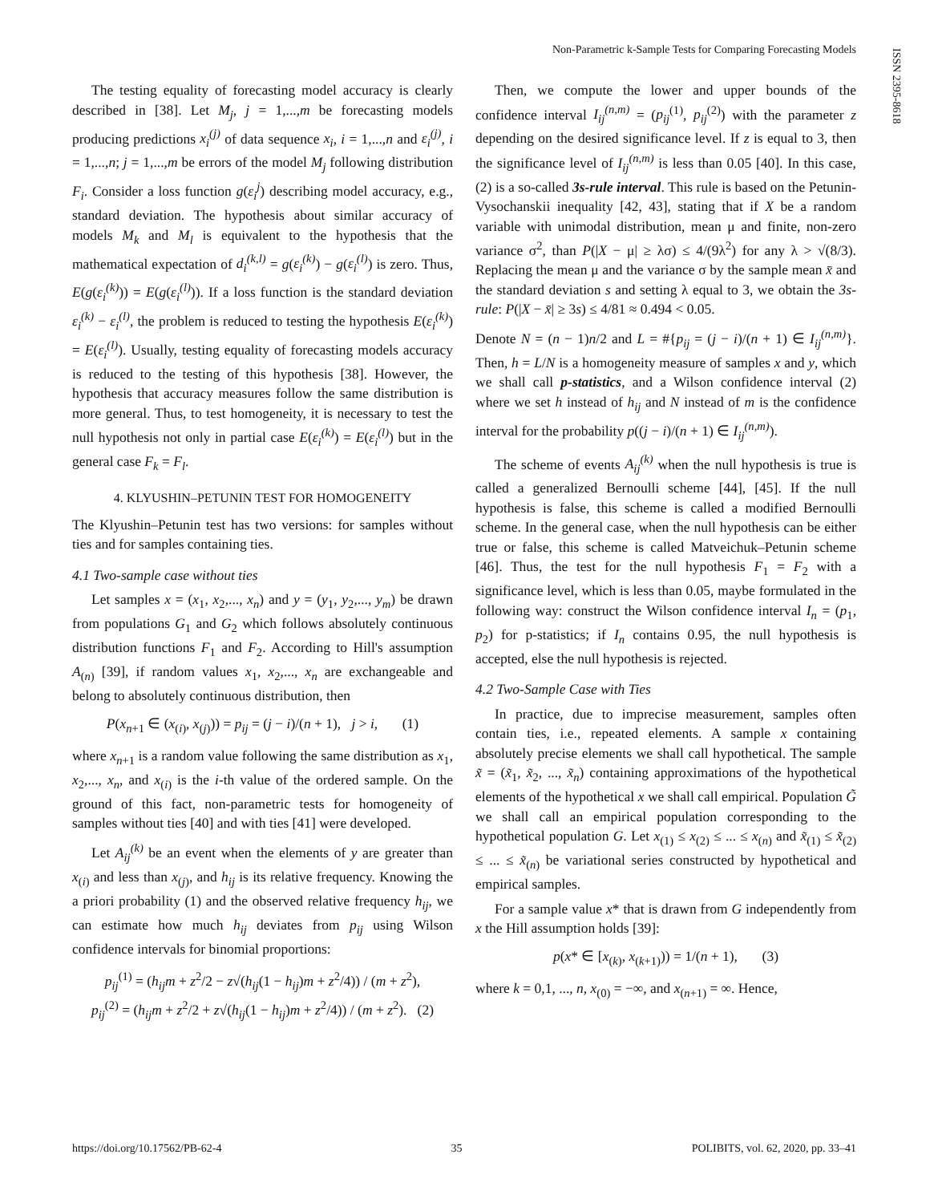Non-Parametric k-Sample Tests for Comparing Forecasting Models
ISSN 2395-8618
The testing equality of forecasting model accuracy is clearly described in [38]. Let M<sub>j</sub>, j = 1,...,m be forecasting models producing predictions x<sub>i</sub><sup>(j)</sup> of data sequence x<sub>i</sub>, i = 1,...,n and ε<sub>i</sub><sup>(j)</sup>, i = 1,...,n; j = 1,...,m be errors of the model M<sub>j</sub> following distribution F<sub>i</sub>. Consider a loss function g(ε<sub>i</sub><sup>j</sup>) describing model accuracy, e.g., standard deviation. The hypothesis about similar accuracy of models M<sub>k</sub> and M<sub>l</sub> is equivalent to the hypothesis that the mathematical expectation of d<sub>i</sub><sup>(k,l)</sup> = g(ε<sub>i</sub><sup>(k)</sup>) − g(ε<sub>i</sub><sup>(l)</sup>) is zero. Thus, E(g(ε<sub>i</sub><sup>(k)</sup>)) = E(g(ε<sub>i</sub><sup>(l)</sup>)). If a loss function is the standard deviation ε<sub>i</sub><sup>(k)</sup> − ε<sub>i</sub><sup>(l)</sup>, the problem is reduced to testing the hypothesis E(ε<sub>i</sub><sup>(k)</sup>) = E(ε<sub>i</sub><sup>(l)</sup>). Usually, testing equality of forecasting models accuracy is reduced to the testing of this hypothesis [38]. However, the hypothesis that accuracy measures follow the same distribution is more general. Thus, to test homogeneity, it is necessary to test the null hypothesis not only in partial case E(ε<sub>i</sub><sup>(k)</sup>) = E(ε<sub>i</sub><sup>(l)</sup>) but in the general case F<sub>k</sub> = F<sub>l</sub>.
4. KLYUSHIN–PETUNIN TEST FOR HOMOGENEITY
The Klyushin–Petunin test has two versions: for samples without ties and for samples containing ties.
4.1 Two-sample case without ties
Let samples x = (x<sub>1</sub>, x<sub>2</sub>,..., x<sub>n</sub>) and y = (y<sub>1</sub>, y<sub>2</sub>,..., y<sub>m</sub>) be drawn from populations G<sub>1</sub> and G<sub>2</sub> which follows absolutely continuous distribution functions F<sub>1</sub> and F<sub>2</sub>. According to Hill's assumption A<sub>(n)</sub> [39], if random values x<sub>1</sub>, x<sub>2</sub>,..., x<sub>n</sub> are exchangeable and belong to absolutely continuous distribution, then
P(x<sub>n+1</sub> ∈ (x<sub>(i)</sub>, x<sub>(j)</sub>)) = p<sub>ij</sub> = (j − i)/(n + 1), j > i, (1)
where x<sub>n+1</sub> is a random value following the same distribution as x<sub>1</sub>, x<sub>2</sub>,..., x<sub>n</sub>, and x<sub>(i)</sub> is the i-th value of the ordered sample. On the ground of this fact, non-parametric tests for homogeneity of samples without ties [40] and with ties [41] were developed.
Let A<sub>ij</sub><sup>(k)</sup> be an event when the elements of y are greater than x<sub>(i)</sub> and less than x<sub>(j)</sub>, and h<sub>ij</sub> is its relative frequency. Knowing the a priori probability (1) and the observed relative frequency h<sub>ij</sub>, we can estimate how much h<sub>ij</sub> deviates from p<sub>ij</sub> using Wilson confidence intervals for binomial proportions:
p<sub>ij</sub><sup>(1)</sup> = (h<sub>ij</sub>m + z<sup>2</sup>/2 − z√(h<sub>ij</sub>(1 − h<sub>ij</sub>)m + z<sup>2</sup>/4)) / (m + z<sup>2</sup>),
p<sub>ij</sub><sup>(2)</sup> = (h<sub>ij</sub>m + z<sup>2</sup>/2 + z√(h<sub>ij</sub>(1 − h<sub>ij</sub>)m + z<sup>2</sup>/4)) / (m + z<sup>2</sup>). (2)
Then, we compute the lower and upper bounds of the confidence interval I<sub>ij</sub><sup>(n,m)</sup> = (p<sub>ij</sub><sup>(1)</sup>, p<sub>ij</sub><sup>(2)</sup>) with the parameter z depending on the desired significance level. If z is equal to 3, then the significance level of I<sub>ij</sub><sup>(n,m)</sup> is less than 0.05 [40]. In this case, (2) is a so-called 3s-rule interval. This rule is based on the Petunin-Vysochanskii inequality [42, 43], stating that if X be a random variable with unimodal distribution, mean μ and finite, non-zero variance σ<sup>2</sup>, than P(|X − μ| ≥ λσ) ≤ 4/(9λ<sup>2</sup>) for any λ > √(8/3). Replacing the mean μ and the variance σ by the sample mean x̄ and the standard deviation s and setting λ equal to 3, we obtain the 3s-rule: P(|X − x̄| ≥ 3s) ≤ 4/81 ≈ 0.494 < 0.05.
Denote N = (n − 1)n/2 and L = #{p<sub>ij</sub> = (j − i)/(n + 1) ∈ I<sub>ij</sub><sup>(n,m)</sup>}. Then, h = L/N is a homogeneity measure of samples x and y, which we shall call p-statistics, and a Wilson confidence interval (2) where we set h instead of h<sub>ij</sub> and N instead of m is the confidence interval for the probability p((j − i)/(n + 1) ∈ I<sub>ij</sub><sup>(n,m)</sup>).
The scheme of events A<sub>ij</sub><sup>(k)</sup> when the null hypothesis is true is called a generalized Bernoulli scheme [44], [45]. If the null hypothesis is false, this scheme is called a modified Bernoulli scheme. In the general case, when the null hypothesis can be either true or false, this scheme is called Matveichuk–Petunin scheme [46]. Thus, the test for the null hypothesis F<sub>1</sub> = F<sub>2</sub> with a significance level, which is less than 0.05, maybe formulated in the following way: construct the Wilson confidence interval I<sub>n</sub> = (p<sub>1</sub>, p<sub>2</sub>) for p-statistics; if I<sub>n</sub> contains 0.95, the null hypothesis is accepted, else the null hypothesis is rejected.
4.2 Two-Sample Case with Ties
In practice, due to imprecise measurement, samples often contain ties, i.e., repeated elements. A sample x containing absolutely precise elements we shall call hypothetical. The sample x̃ = (x̃<sub>1</sub>, x̃<sub>2</sub>, ..., x̃<sub>n</sub>) containing approximations of the hypothetical elements of the hypothetical x we shall call empirical. Population G̃ we shall call an empirical population corresponding to the hypothetical population G. Let x<sub>(1)</sub> ≤ x<sub>(2)</sub> ≤ ... ≤ x<sub>(n)</sub> and x̃<sub>(1)</sub> ≤ x̃<sub>(2)</sub> ≤ ... ≤ x̃<sub>(n)</sub> be variational series constructed by hypothetical and empirical samples.
For a sample value x* that is drawn from G independently from x the Hill assumption holds [39]:
p(x* ∈ [x<sub>(k)</sub>, x<sub>(k+1)</sub>)) = 1/(n + 1), (3)
where k = 0,1, ..., n, x<sub>(0)</sub> = −∞, and x<sub>(n+1)</sub> = ∞. Hence,
https://doi.org/10.17562/PB-62-4 35 POLIBITS, vol. 62, 2020, pp. 33–41